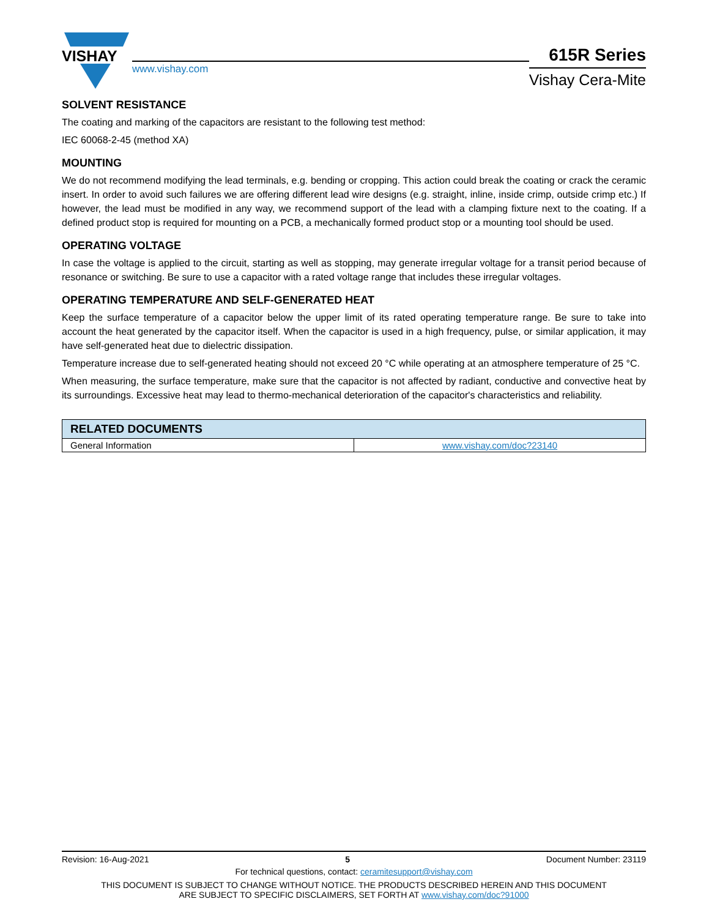VISHAY
www.vishay.com
615R Series
Vishay Cera-Mite
SOLVENT RESISTANCE
The coating and marking of the capacitors are resistant to the following test method:
IEC 60068-2-45 (method XA)
MOUNTING
We do not recommend modifying the lead terminals, e.g. bending or cropping. This action could break the coating or crack the ceramic insert. In order to avoid such failures we are offering different lead wire designs (e.g. straight, inline, inside crimp, outside crimp etc.) If however, the lead must be modified in any way, we recommend support of the lead with a clamping fixture next to the coating. If a defined product stop is required for mounting on a PCB, a mechanically formed product stop or a mounting tool should be used.
OPERATING VOLTAGE
In case the voltage is applied to the circuit, starting as well as stopping, may generate irregular voltage for a transit period because of resonance or switching. Be sure to use a capacitor with a rated voltage range that includes these irregular voltages.
OPERATING TEMPERATURE AND SELF-GENERATED HEAT
Keep the surface temperature of a capacitor below the upper limit of its rated operating temperature range. Be sure to take into account the heat generated by the capacitor itself. When the capacitor is used in a high frequency, pulse, or similar application, it may have self-generated heat due to dielectric dissipation.
Temperature increase due to self-generated heating should not exceed 20 °C while operating at an atmosphere temperature of 25 °C.
When measuring, the surface temperature, make sure that the capacitor is not affected by radiant, conductive and convective heat by its surroundings. Excessive heat may lead to thermo-mechanical deterioration of the capacitor's characteristics and reliability.
| RELATED DOCUMENTS | |
| --- | --- |
| General Information | www.vishay.com/doc?23140 |
Revision: 16-Aug-2021 5 Document Number: 23119
For technical questions, contact: ceramitesupport@vishay.com
THIS DOCUMENT IS SUBJECT TO CHANGE WITHOUT NOTICE. THE PRODUCTS DESCRIBED HEREIN AND THIS DOCUMENT
ARE SUBJECT TO SPECIFIC DISCLAIMERS, SET FORTH AT www.vishay.com/doc?91000